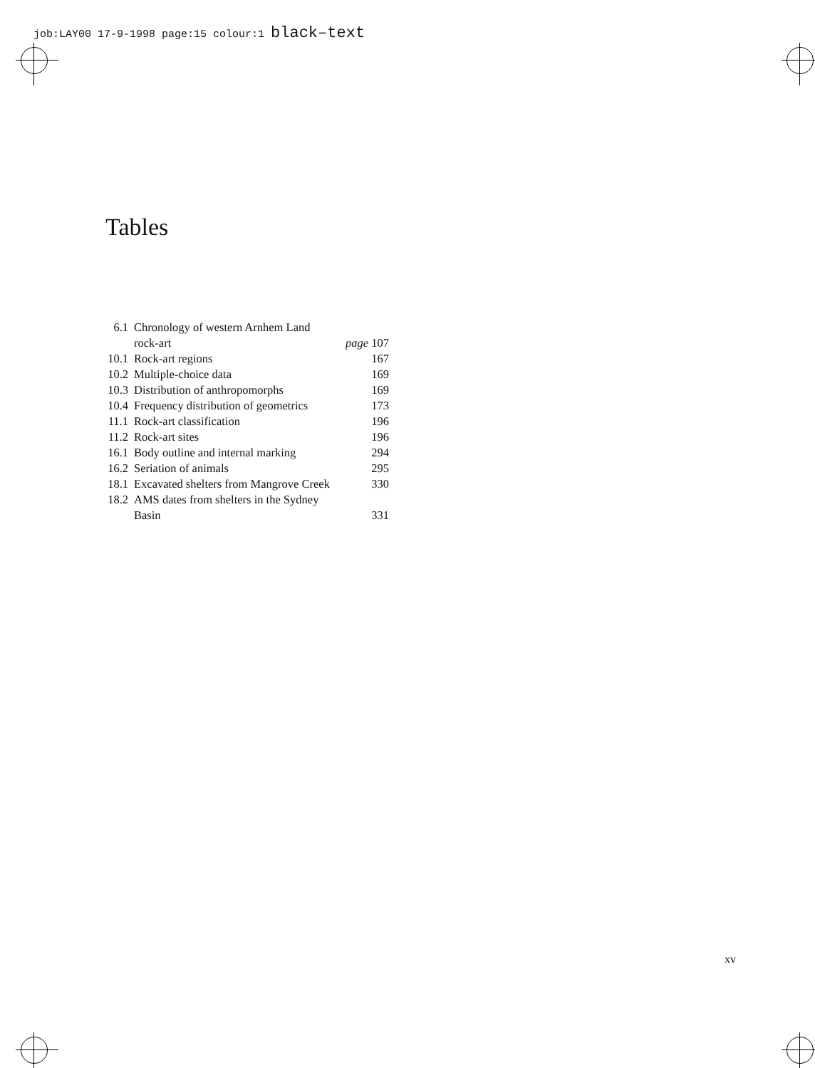job:LAY00 17-9-1998 page:15 colour:1 black–text
Tables
| 6.1 | Chronology of western Arnhem Land | |
| | rock-art | page 107 |
| 10.1 | Rock-art regions | 167 |
| 10.2 | Multiple-choice data | 169 |
| 10.3 | Distribution of anthropomorphs | 169 |
| 10.4 | Frequency distribution of geometrics | 173 |
| 11.1 | Rock-art classification | 196 |
| 11.2 | Rock-art sites | 196 |
| 16.1 | Body outline and internal marking | 294 |
| 16.2 | Seriation of animals | 295 |
| 18.1 | Excavated shelters from Mangrove Creek | 330 |
| 18.2 | AMS dates from shelters in the Sydney | |
| | Basin | 331 |
xv